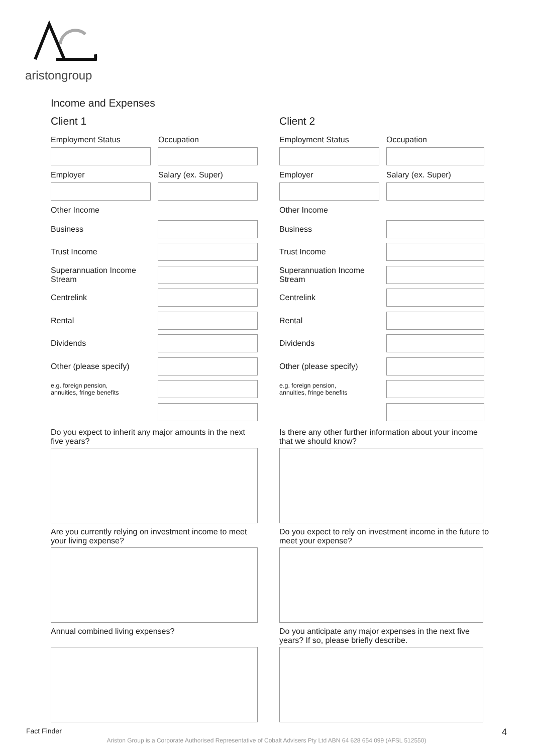aristongroup
Income and Expenses
Client 1
Employment Status Occupation
Employer Salary (ex. Super)
Other Income
Business
Trust Income
Superannuation Income
Stream
Centrelink
Rental
Dividends
Other (please specify)
e.g. foreign pension,
annuities, fringe benefits
Do you expect to inherit any major amounts in the next five years?
Are you currently relying on investment income to meet your living expense?
Annual combined living expenses?
Client 2
Employment Status Occupation
Employer Salary (ex. Super)
Other Income
Business
Trust Income
Superannuation Income
Stream
Centrelink
Rental
Dividends
Other (please specify)
e.g. foreign pension,
annuities, fringe benefits
Is there any other further information about your income that we should know?
Do you expect to rely on investment income in the future to meet your expense?
Do you anticipate any major expenses in the next five years? If so, please briefly describe.
Fact Finder 4
Ariston Group is a Corporate Authorised Representative of Cobalt Advisers Pty Ltd ABN 64 628 654 099 (AFSL 512550)